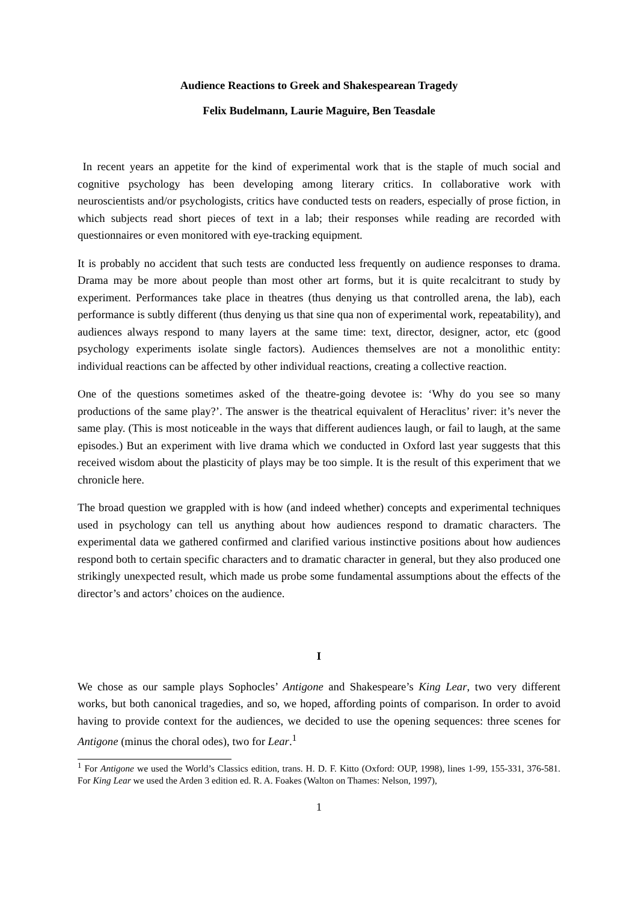Audience Reactions to Greek and Shakespearean Tragedy
Felix Budelmann, Laurie Maguire, Ben Teasdale
In recent years an appetite for the kind of experimental work that is the staple of much social and cognitive psychology has been developing among literary critics. In collaborative work with neuroscientists and/or psychologists, critics have conducted tests on readers, especially of prose fiction, in which subjects read short pieces of text in a lab; their responses while reading are recorded with questionnaires or even monitored with eye-tracking equipment.
It is probably no accident that such tests are conducted less frequently on audience responses to drama. Drama may be more about people than most other art forms, but it is quite recalcitrant to study by experiment. Performances take place in theatres (thus denying us that controlled arena, the lab), each performance is subtly different (thus denying us that sine qua non of experimental work, repeatability), and audiences always respond to many layers at the same time: text, director, designer, actor, etc (good psychology experiments isolate single factors). Audiences themselves are not a monolithic entity: individual reactions can be affected by other individual reactions, creating a collective reaction.
One of the questions sometimes asked of the theatre-going devotee is: ‘Why do you see so many productions of the same play?’. The answer is the theatrical equivalent of Heraclitus’ river: it’s never the same play. (This is most noticeable in the ways that different audiences laugh, or fail to laugh, at the same episodes.) But an experiment with live drama which we conducted in Oxford last year suggests that this received wisdom about the plasticity of plays may be too simple. It is the result of this experiment that we chronicle here.
The broad question we grappled with is how (and indeed whether) concepts and experimental techniques used in psychology can tell us anything about how audiences respond to dramatic characters. The experimental data we gathered confirmed and clarified various instinctive positions about how audiences respond both to certain specific characters and to dramatic character in general, but they also produced one strikingly unexpected result, which made us probe some fundamental assumptions about the effects of the director’s and actors’ choices on the audience.
I
We chose as our sample plays Sophocles’ Antigone and Shakespeare’s King Lear, two very different works, but both canonical tragedies, and so, we hoped, affording points of comparison. In order to avoid having to provide context for the audiences, we decided to use the opening sequences: three scenes for Antigone (minus the choral odes), two for Lear.<sup>1</sup>
<sup>1</sup> For Antigone we used the World’s Classics edition, trans. H. D. F. Kitto (Oxford: OUP, 1998), lines 1-99, 155-331, 376-581. For King Lear we used the Arden 3 edition ed. R. A. Foakes (Walton on Thames: Nelson, 1997),
1